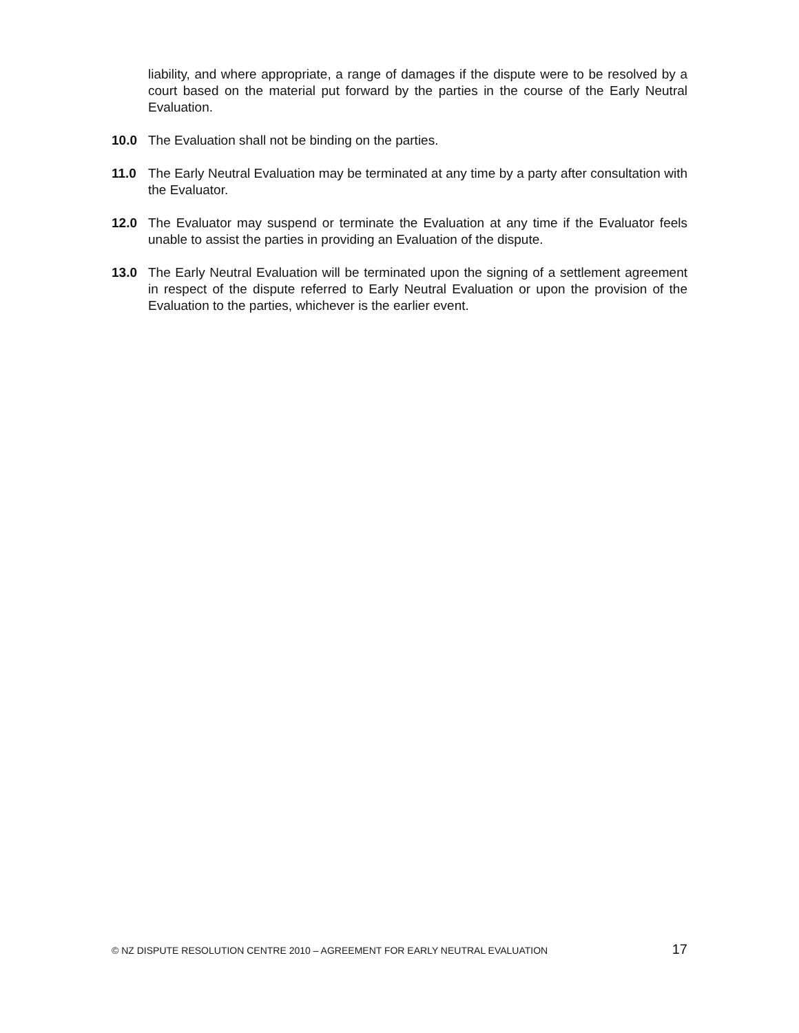liability, and where appropriate, a range of damages if the dispute were to be resolved by a court based on the material put forward by the parties in the course of the Early Neutral Evaluation.
10.0 The Evaluation shall not be binding on the parties.
11.0 The Early Neutral Evaluation may be terminated at any time by a party after consultation with the Evaluator.
12.0 The Evaluator may suspend or terminate the Evaluation at any time if the Evaluator feels unable to assist the parties in providing an Evaluation of the dispute.
13.0 The Early Neutral Evaluation will be terminated upon the signing of a settlement agreement in respect of the dispute referred to Early Neutral Evaluation or upon the provision of the Evaluation to the parties, whichever is the earlier event.
© NZ DISPUTE RESOLUTION CENTRE 2010 – AGREEMENT FOR EARLY NEUTRAL EVALUATION 17